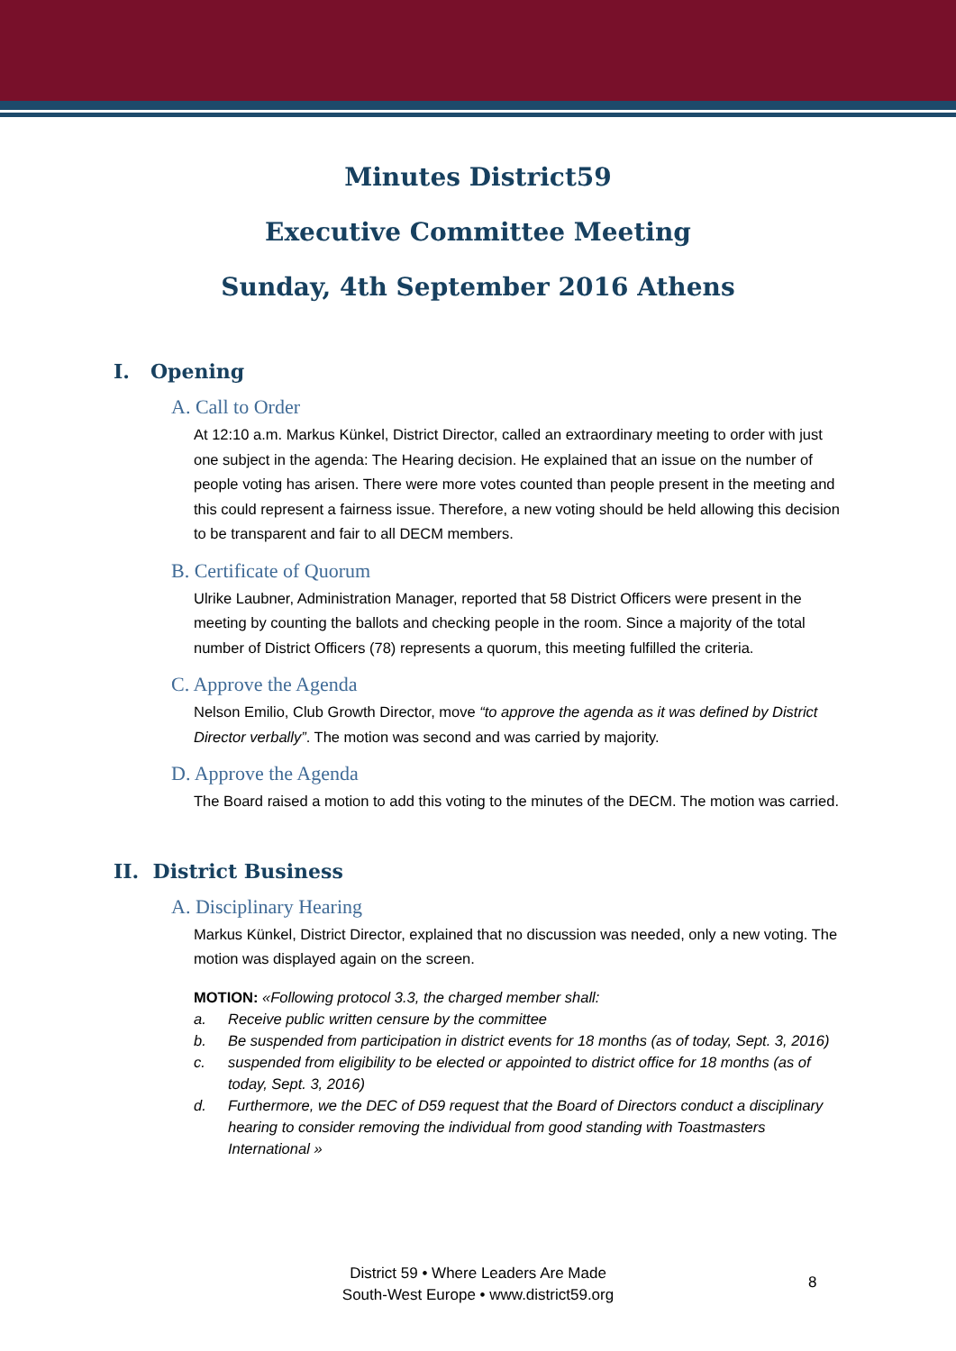Minutes District59
Executive Committee Meeting
Sunday, 4th September 2016 Athens
I. Opening
A. Call to Order
At 12:10 a.m. Markus Künkel, District Director, called an extraordinary meeting to order with just one subject in the agenda: The Hearing decision. He explained that an issue on the number of people voting has arisen. There were more votes counted than people present in the meeting and this could represent a fairness issue. Therefore, a new voting should be held allowing this decision to be transparent and fair to all DECM members.
B. Certificate of Quorum
Ulrike Laubner, Administration Manager, reported that 58 District Officers were present in the meeting by counting the ballots and checking people in the room. Since a majority of the total number of District Officers (78) represents a quorum, this meeting fulfilled the criteria.
C. Approve the Agenda
Nelson Emilio, Club Growth Director, move “to approve the agenda as it was defined by District Director verbally”. The motion was second and was carried by majority.
D. Approve the Agenda
The Board raised a motion to add this voting to the minutes of the DECM. The motion was carried.
II. District Business
A. Disciplinary Hearing
Markus Künkel, District Director, explained that no discussion was needed, only a new voting. The motion was displayed again on the screen.
MOTION: «Following protocol 3.3, the charged member shall:
a. Receive public written censure by the committee
b. Be suspended from participation in district events for 18 months (as of today, Sept. 3, 2016)
c. suspended from eligibility to be elected or appointed to district office for 18 months (as of today, Sept. 3, 2016)
d. Furthermore, we the DEC of D59 request that the Board of Directors conduct a disciplinary hearing to consider removing the individual from good standing with Toastmasters International »
District 59 • Where Leaders Are Made
South-West Europe • www.district59.org
8